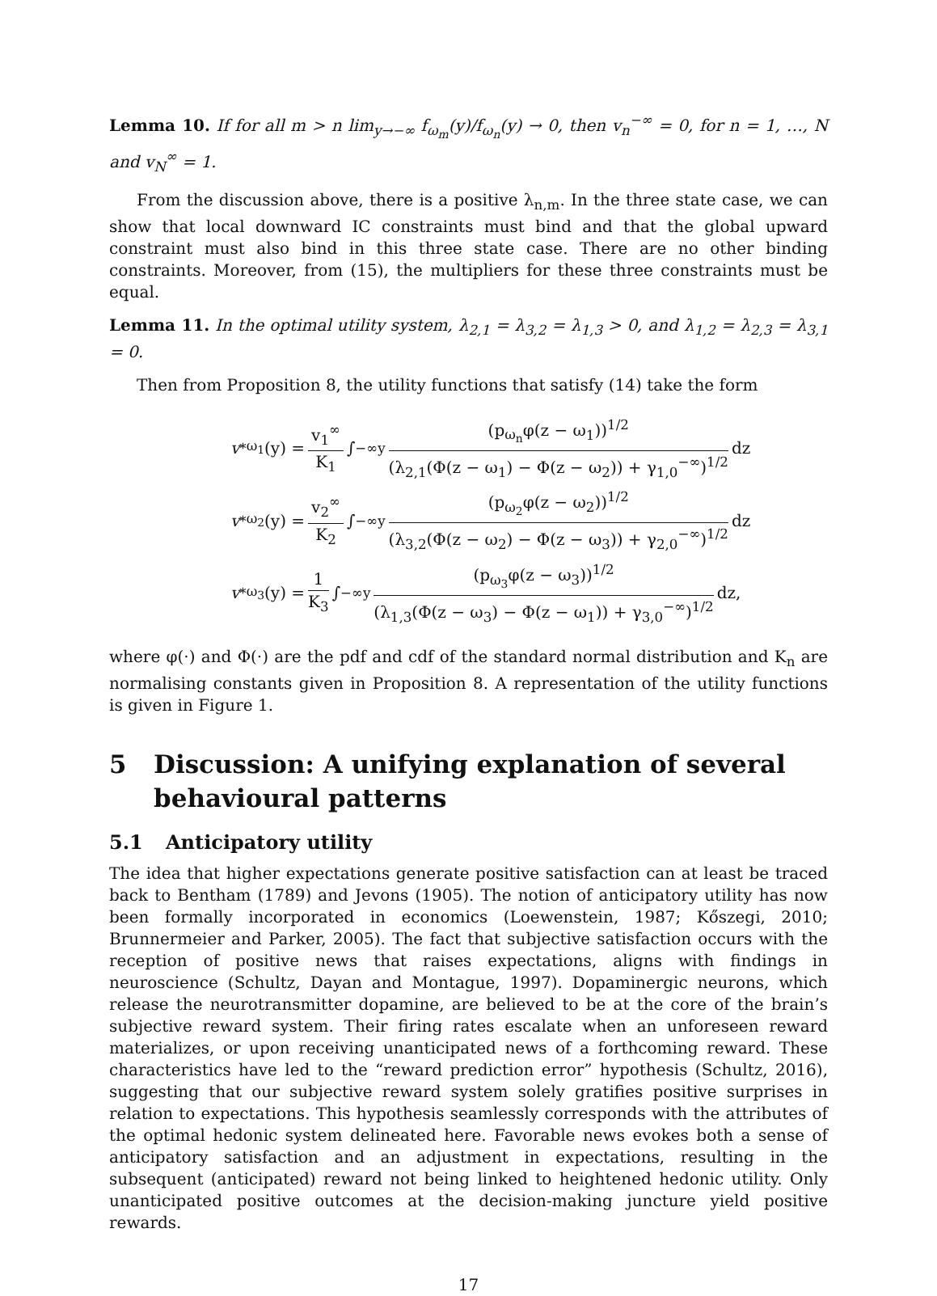Lemma 10. If for all m > n lim<sub>y→−∞</sub> f<sub>ω<sub>m</sub></sub>(y)/f<sub>ω<sub>n</sub></sub>(y) → 0, then v<sub>n</sub><sup>−∞</sup> = 0, for n = 1, …, N and v<sub>N</sub><sup>∞</sup> = 1.
From the discussion above, there is a positive λ<sub>n,m</sub>. In the three state case, we can show that local downward IC constraints must bind and that the global upward constraint must also bind in this three state case. There are no other binding constraints. Moreover, from (15), the multipliers for these three constraints must be equal.
Lemma 11. In the optimal utility system, λ<sub>2,1</sub> = λ<sub>3,2</sub> = λ<sub>1,3</sub> > 0, and λ<sub>1,2</sub> = λ<sub>2,3</sub> = λ<sub>3,1</sub> = 0.
Then from Proposition 8, the utility functions that satisfy (14) take the form
v<sup>*</sup><sub>ω<sub>1</sub></sub>(y) = v<sub>1</sub><sup>∞</sup> K<sub>1</sub> ∫<sub>−∞</sub><sup>y</sup> (p<sub>ω<sub>n</sub></sub>φ(z − ω<sub>1</sub>))<sup>1/2</sup> (λ<sub>2,1</sub>(Φ(z − ω<sub>1</sub>) − Φ(z − ω<sub>2</sub>)) + γ<sub>1,0</sub><sup>−∞</sup>)<sup>1/2</sup> dz
v<sup>*</sup><sub>ω<sub>2</sub></sub>(y) = v<sub>2</sub><sup>∞</sup> K<sub>2</sub> ∫<sub>−∞</sub><sup>y</sup> (p<sub>ω<sub>2</sub></sub>φ(z − ω<sub>2</sub>))<sup>1/2</sup> (λ<sub>3,2</sub>(Φ(z − ω<sub>2</sub>) − Φ(z − ω<sub>3</sub>)) + γ<sub>2,0</sub><sup>−∞</sup>)<sup>1/2</sup> dz
v<sup>*</sup><sub>ω<sub>3</sub></sub>(y) = 1 K<sub>3</sub> ∫<sub>−∞</sub><sup>y</sup> (p<sub>ω<sub>3</sub></sub>φ(z − ω<sub>3</sub>))<sup>1/2</sup> (λ<sub>1,3</sub>(Φ(z − ω<sub>3</sub>) − Φ(z − ω<sub>1</sub>)) + γ<sub>3,0</sub><sup>−∞</sup>)<sup>1/2</sup> dz,
where φ(·) and Φ(·) are the pdf and cdf of the standard normal distribution and K<sub>n</sub> are normalising constants given in Proposition 8. A representation of the utility functions is given in Figure 1.
5 Discussion: A unifying explanation of several behavioural patterns
5.1 Anticipatory utility
The idea that higher expectations generate positive satisfaction can at least be traced back to Bentham (1789) and Jevons (1905). The notion of anticipatory utility has now been formally incorporated in economics (Loewenstein, 1987; Kőszegi, 2010; Brunnermeier and Parker, 2005). The fact that subjective satisfaction occurs with the reception of positive news that raises expectations, aligns with findings in neuroscience (Schultz, Dayan and Montague, 1997). Dopaminergic neurons, which release the neurotransmitter dopamine, are believed to be at the core of the brain’s subjective reward system. Their firing rates escalate when an unforeseen reward materializes, or upon receiving unanticipated news of a forthcoming reward. These characteristics have led to the “reward prediction error” hypothesis (Schultz, 2016), suggesting that our subjective reward system solely gratifies positive surprises in relation to expectations. This hypothesis seamlessly corresponds with the attributes of the optimal hedonic system delineated here. Favorable news evokes both a sense of anticipatory satisfaction and an adjustment in expectations, resulting in the subsequent (anticipated) reward not being linked to heightened hedonic utility. Only unanticipated positive outcomes at the decision-making juncture yield positive rewards.
17